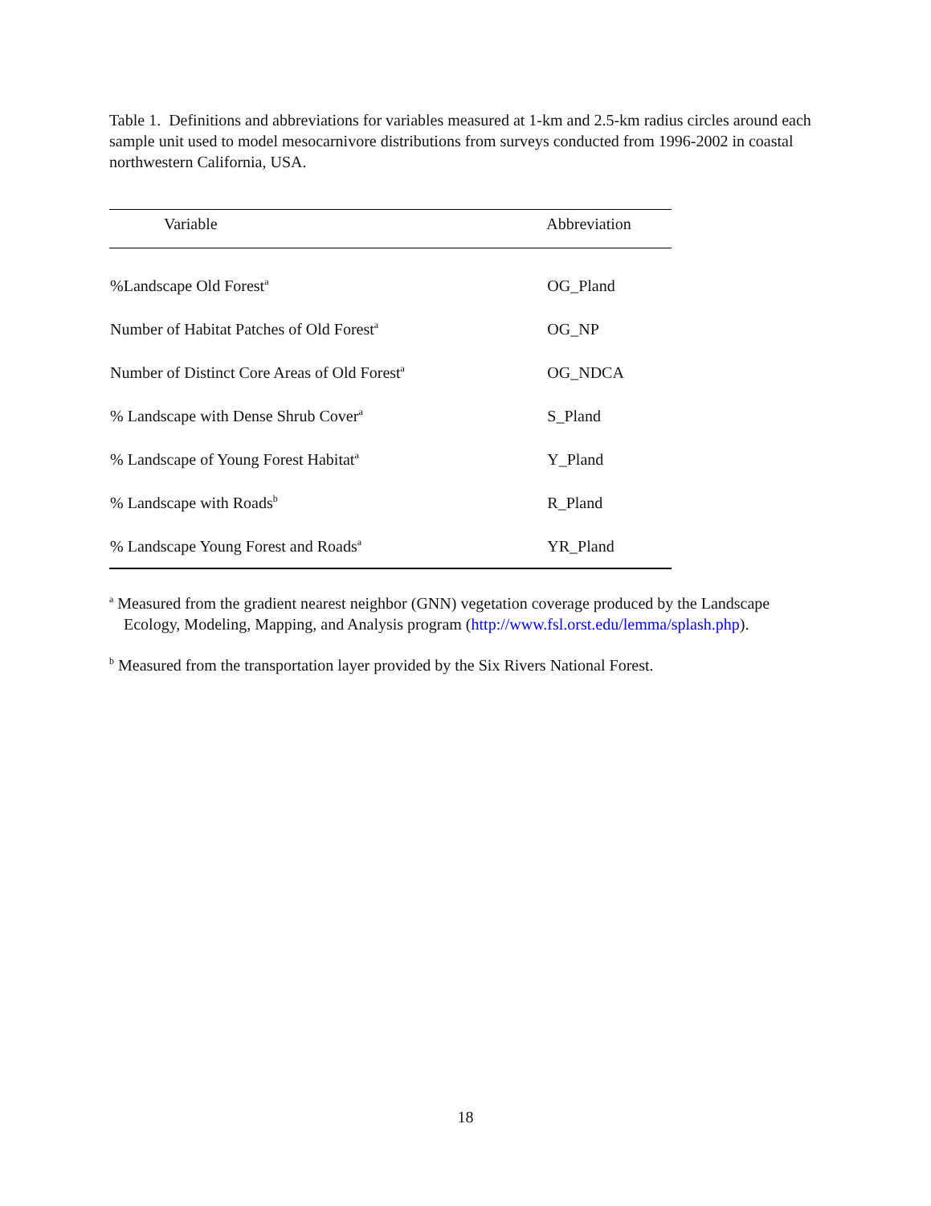Table 1. Definitions and abbreviations for variables measured at 1-km and 2.5-km radius circles around each sample unit used to model mesocarnivore distributions from surveys conducted from 1996-2002 in coastal northwestern California, USA.
| Variable | Abbreviation |
| --- | --- |
| %Landscape Old Forest<sup>a</sup> | OG_Pland |
| Number of Habitat Patches of Old Forest<sup>a</sup> | OG_NP |
| Number of Distinct Core Areas of Old Forest<sup>a</sup> | OG_NDCA |
| % Landscape with Dense Shrub Cover<sup>a</sup> | S_Pland |
| % Landscape of Young Forest Habitat<sup>a</sup> | Y_Pland |
| % Landscape with Roads<sup>b</sup> | R_Pland |
| % Landscape Young Forest and Roads<sup>a</sup> | YR_Pland |
<sup>a</sup> Measured from the gradient nearest neighbor (GNN) vegetation coverage produced by the Landscape Ecology, Modeling, Mapping, and Analysis program (http://www.fsl.orst.edu/lemma/splash.php).
<sup>b</sup> Measured from the transportation layer provided by the Six Rivers National Forest.
18